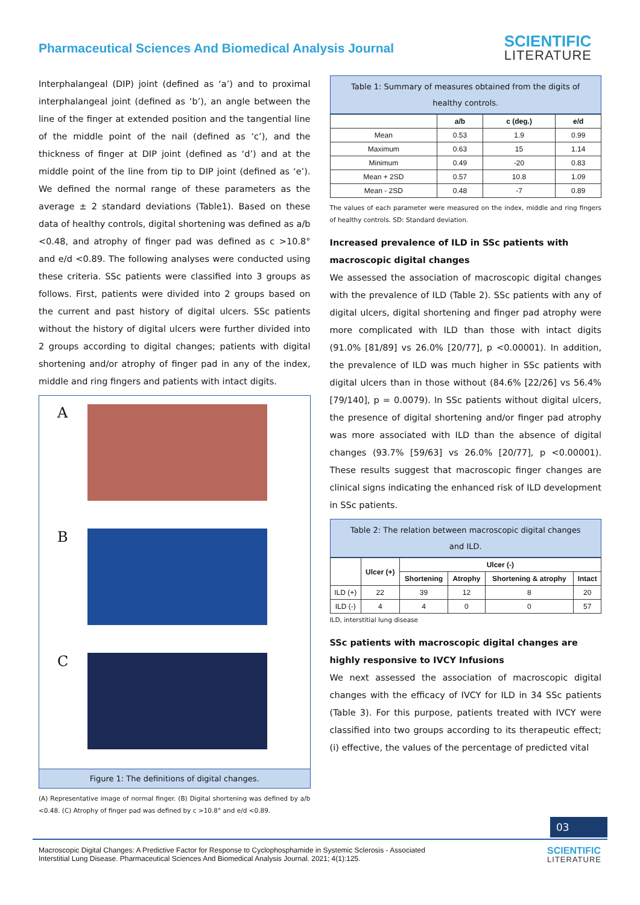Pharmaceutical Sciences And Biomedical Analysis Journal
SCIENTIFIC
LITERATURE
Interphalangeal (DIP) joint (defined as ‘a’) and to proximal interphalangeal joint (defined as ‘b’), an angle between the line of the finger at extended position and the tangential line of the middle point of the nail (defined as ‘c’), and the thickness of finger at DIP joint (defined as ‘d’) and at the middle point of the line from tip to DIP joint (defined as ‘e’). We defined the normal range of these parameters as the average ± 2 standard deviations (Table1). Based on these data of healthy controls, digital shortening was defined as a/b <0.48, and atrophy of finger pad was defined as c >10.8° and e/d <0.89. The following analyses were conducted using these criteria. SSc patients were classified into 3 groups as follows. First, patients were divided into 2 groups based on the current and past history of digital ulcers. SSc patients without the history of digital ulcers were further divided into 2 groups according to digital changes; patients with digital shortening and/or atrophy of finger pad in any of the index, middle and ring fingers and patients with intact digits.
A
B
C
Figure 1: The definitions of digital changes.
(A) Representative image of normal finger. (B) Digital shortening was defined by a/b <0.48. (C) Atrophy of finger pad was defined by c >10.8° and e/d <0.89.
Table 1: Summary of measures obtained from the digits of healthy controls.
| | a/b | c (deg.) | e/d |
| --- | --- | --- | --- |
| Mean | 0.53 | 1.9 | 0.99 |
| Maximum | 0.63 | 15 | 1.14 |
| Minimum | 0.49 | -20 | 0.83 |
| Mean + 2SD | 0.57 | 10.8 | 1.09 |
| Mean - 2SD | 0.48 | -7 | 0.89 |
The values of each parameter were measured on the index, middle and ring fingers of healthy controls. SD: Standard deviation.
Increased prevalence of ILD in SSc patients with macroscopic digital changes
We assessed the association of macroscopic digital changes with the prevalence of ILD (Table 2). SSc patients with any of digital ulcers, digital shortening and finger pad atrophy were more complicated with ILD than those with intact digits (91.0% [81/89] vs 26.0% [20/77], p <0.00001). In addition, the prevalence of ILD was much higher in SSc patients with digital ulcers than in those without (84.6% [22/26] vs 56.4% [79/140], p = 0.0079). In SSc patients without digital ulcers, the presence of digital shortening and/or finger pad atrophy was more associated with ILD than the absence of digital changes (93.7% [59/63] vs 26.0% [20/77], p <0.00001). These results suggest that macroscopic finger changes are clinical signs indicating the enhanced risk of ILD development in SSc patients.
Table 2: The relation between macroscopic digital changes and ILD.
| | Ulcer (+) | Ulcer (-) | | | |
| --- | --- | --- | --- | --- | --- |
| | | Shortening | Atrophy | Shortening & atrophy | Intact |
| ILD (+) | 22 | 39 | 12 | 8 | 20 |
| ILD (-) | 4 | 4 | 0 | 0 | 57 |
ILD, interstitial lung disease
SSc patients with macroscopic digital changes are highly responsive to IVCY Infusions
We next assessed the association of macroscopic digital changes with the efficacy of IVCY for ILD in 34 SSc patients (Table 3). For this purpose, patients treated with IVCY were classified into two groups according to its therapeutic effect; (i) effective, the values of the percentage of predicted vital
03
Macroscopic Digital Changes: A Predictive Factor for Response to Cyclophosphamide in Systemic Sclerosis - Associated
Interstitial Lung Disease. Pharmaceutical Sciences And Biomedical Analysis Journal. 2021; 4(1):125.
SCIENTIFIC
LITERATURE